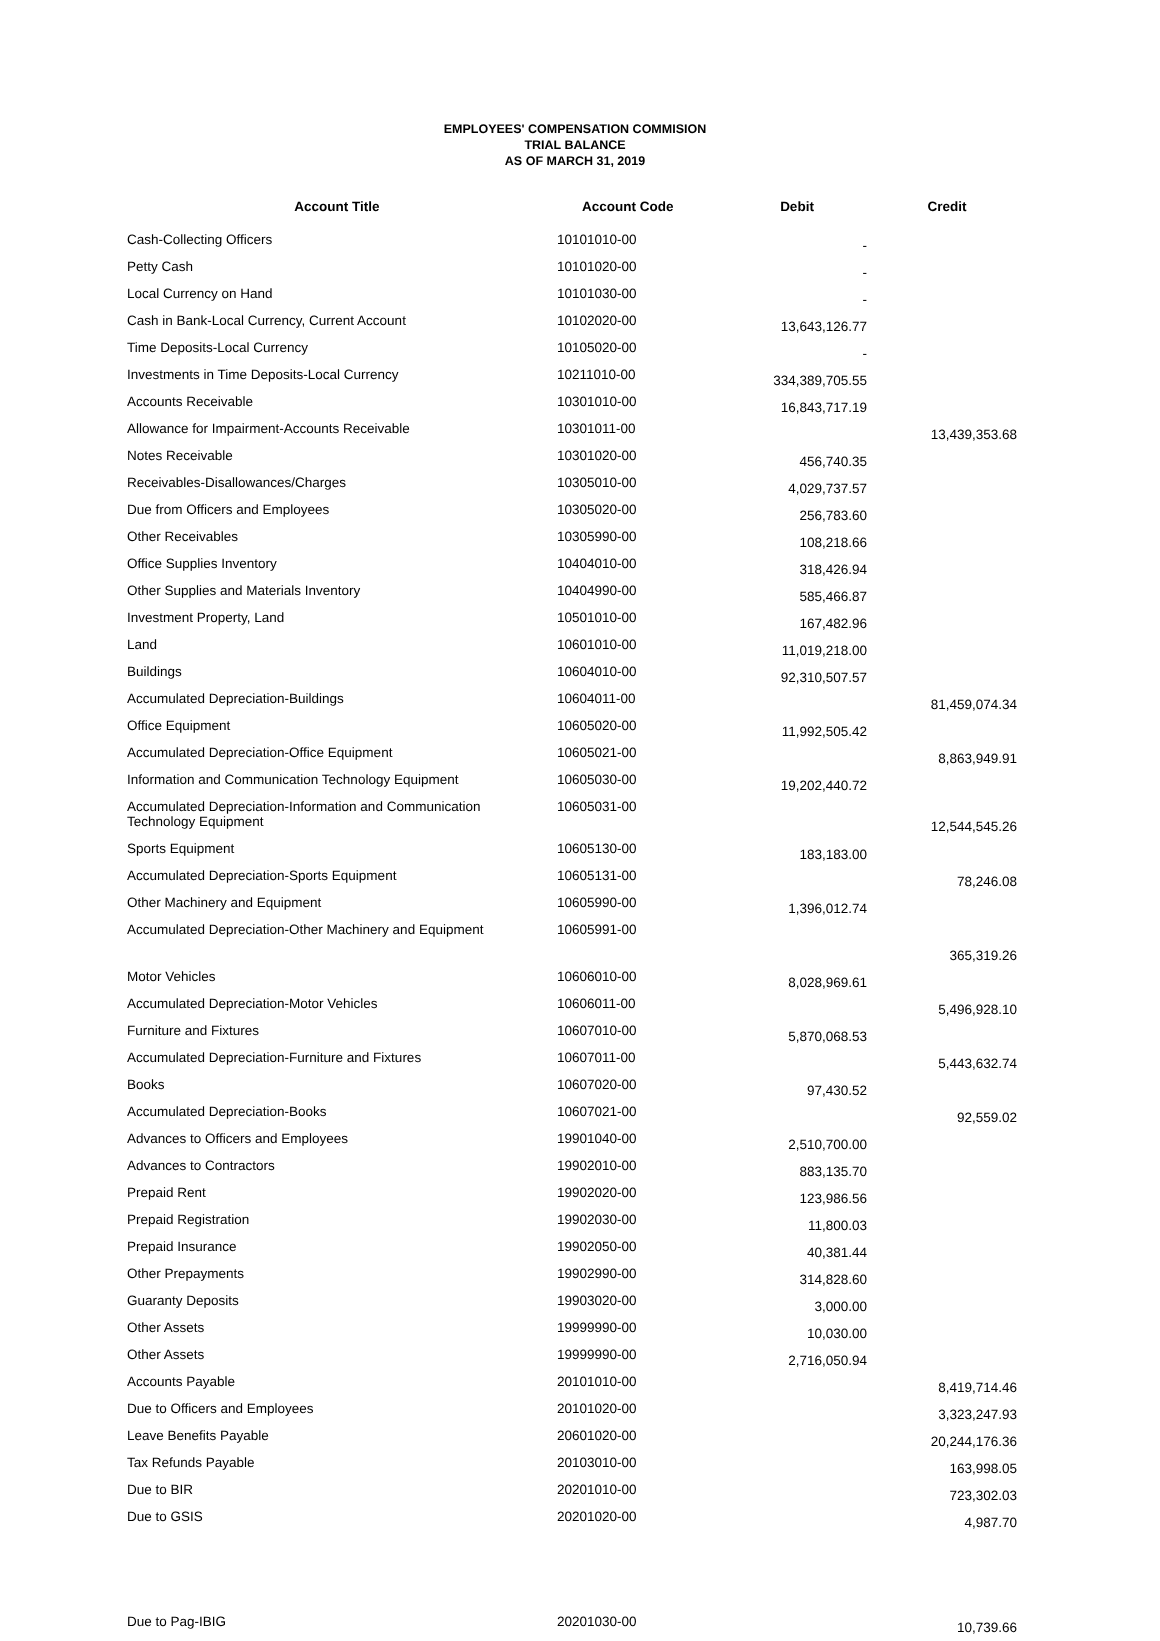EMPLOYEES' COMPENSATION COMMISION
TRIAL BALANCE
AS OF MARCH 31, 2019
| Account Title | Account Code | Debit | Credit |
| --- | --- | --- | --- |
| Cash-Collecting Officers | 10101010-00 | - | |
| Petty Cash | 10101020-00 | - | |
| Local Currency on Hand | 10101030-00 | - | |
| Cash in Bank-Local Currency, Current Account | 10102020-00 | 13,643,126.77 | |
| Time Deposits-Local Currency | 10105020-00 | - | |
| Investments in Time Deposits-Local Currency | 10211010-00 | 334,389,705.55 | |
| Accounts Receivable | 10301010-00 | 16,843,717.19 | |
| Allowance for Impairment-Accounts Receivable | 10301011-00 | | 13,439,353.68 |
| Notes Receivable | 10301020-00 | 456,740.35 | |
| Receivables-Disallowances/Charges | 10305010-00 | 4,029,737.57 | |
| Due from Officers and Employees | 10305020-00 | 256,783.60 | |
| Other Receivables | 10305990-00 | 108,218.66 | |
| Office Supplies Inventory | 10404010-00 | 318,426.94 | |
| Other Supplies and Materials Inventory | 10404990-00 | 585,466.87 | |
| Investment Property, Land | 10501010-00 | 167,482.96 | |
| Land | 10601010-00 | 11,019,218.00 | |
| Buildings | 10604010-00 | 92,310,507.57 | |
| Accumulated Depreciation-Buildings | 10604011-00 | | 81,459,074.34 |
| Office Equipment | 10605020-00 | 11,992,505.42 | |
| Accumulated Depreciation-Office Equipment | 10605021-00 | | 8,863,949.91 |
| Information and Communication Technology Equipment | 10605030-00 | 19,202,440.72 | |
| Accumulated Depreciation-Information and Communication Technology Equipment | 10605031-00 | | 12,544,545.26 |
| Sports Equipment | 10605130-00 | 183,183.00 | |
| Accumulated Depreciation-Sports Equipment | 10605131-00 | | 78,246.08 |
| Other Machinery and Equipment | 10605990-00 | 1,396,012.74 | |
| Accumulated Depreciation-Other Machinery and Equipment | 10605991-00 | | 365,319.26 |
| Motor Vehicles | 10606010-00 | 8,028,969.61 | |
| Accumulated Depreciation-Motor Vehicles | 10606011-00 | | 5,496,928.10 |
| Furniture and Fixtures | 10607010-00 | 5,870,068.53 | |
| Accumulated Depreciation-Furniture and Fixtures | 10607011-00 | | 5,443,632.74 |
| Books | 10607020-00 | 97,430.52 | |
| Accumulated Depreciation-Books | 10607021-00 | | 92,559.02 |
| Advances to Officers and Employees | 19901040-00 | 2,510,700.00 | |
| Advances to Contractors | 19902010-00 | 883,135.70 | |
| Prepaid Rent | 19902020-00 | 123,986.56 | |
| Prepaid Registration | 19902030-00 | 11,800.03 | |
| Prepaid Insurance | 19902050-00 | 40,381.44 | |
| Other Prepayments | 19902990-00 | 314,828.60 | |
| Guaranty Deposits | 19903020-00 | 3,000.00 | |
| Other Assets | 19999990-00 | 10,030.00 | |
| Other Assets | 19999990-00 | 2,716,050.94 | |
| Accounts Payable | 20101010-00 | | 8,419,714.46 |
| Due to Officers and Employees | 20101020-00 | | 3,323,247.93 |
| Leave Benefits Payable | 20601020-00 | | 20,244,176.36 |
| Tax Refunds Payable | 20103010-00 | | 163,998.05 |
| Due to BIR | 20201010-00 | | 723,302.03 |
| Due to GSIS | 20201020-00 | | 4,987.70 |
| Due to Pag-IBIG | 20201030-00 | | 10,739.66 |